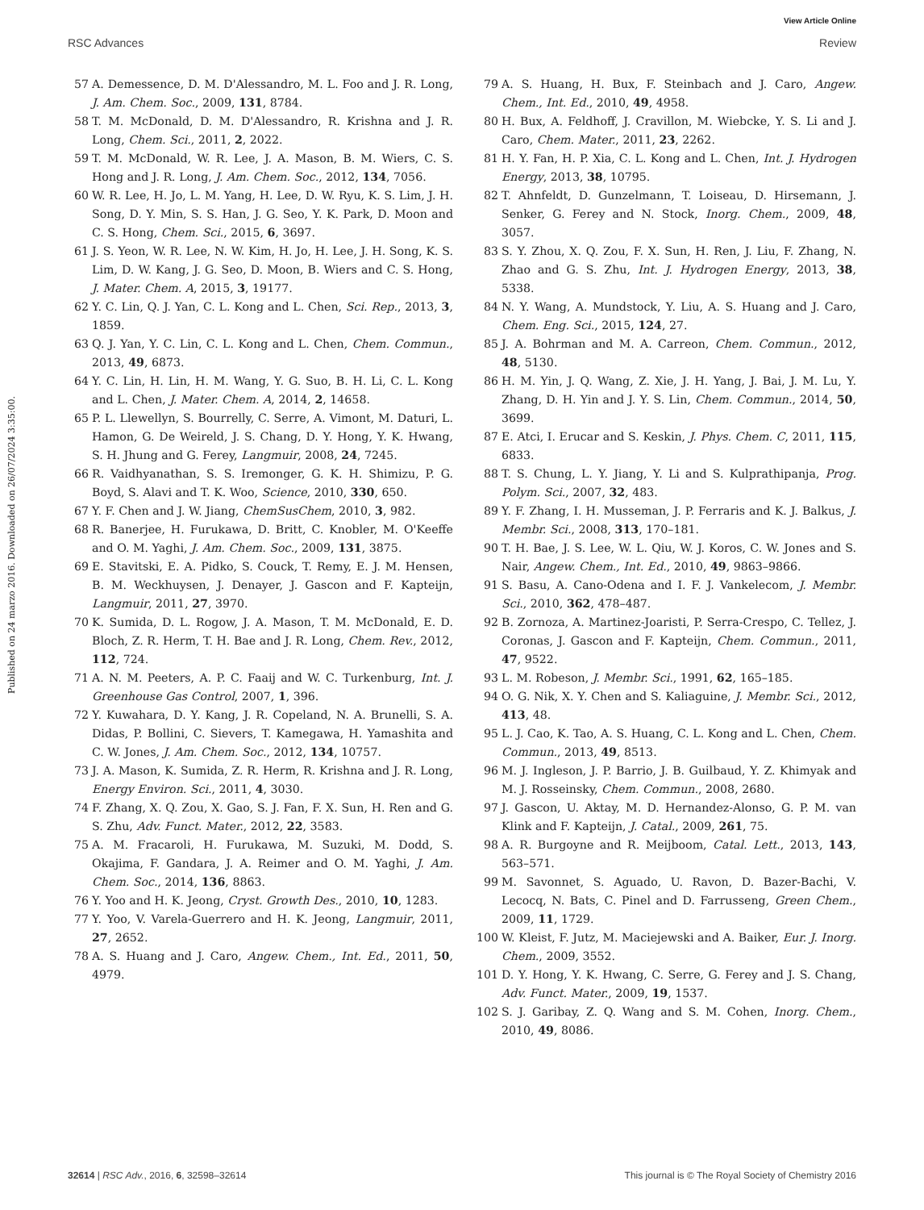View Article Online
RSC Advances Review
Published on 24 marzo 2016. Downloaded on 26/07/2024 3:35:00.
57 A. Demessence, D. M. D'Alessandro, M. L. Foo and J. R. Long, J. Am. Chem. Soc., 2009, 131, 8784.
58 T. M. McDonald, D. M. D'Alessandro, R. Krishna and J. R. Long, Chem. Sci., 2011, 2, 2022.
59 T. M. McDonald, W. R. Lee, J. A. Mason, B. M. Wiers, C. S. Hong and J. R. Long, J. Am. Chem. Soc., 2012, 134, 7056.
60 W. R. Lee, H. Jo, L. M. Yang, H. Lee, D. W. Ryu, K. S. Lim, J. H. Song, D. Y. Min, S. S. Han, J. G. Seo, Y. K. Park, D. Moon and C. S. Hong, Chem. Sci., 2015, 6, 3697.
61 J. S. Yeon, W. R. Lee, N. W. Kim, H. Jo, H. Lee, J. H. Song, K. S. Lim, D. W. Kang, J. G. Seo, D. Moon, B. Wiers and C. S. Hong, J. Mater. Chem. A, 2015, 3, 19177.
62 Y. C. Lin, Q. J. Yan, C. L. Kong and L. Chen, Sci. Rep., 2013, 3, 1859.
63 Q. J. Yan, Y. C. Lin, C. L. Kong and L. Chen, Chem. Commun., 2013, 49, 6873.
64 Y. C. Lin, H. Lin, H. M. Wang, Y. G. Suo, B. H. Li, C. L. Kong and L. Chen, J. Mater. Chem. A, 2014, 2, 14658.
65 P. L. Llewellyn, S. Bourrelly, C. Serre, A. Vimont, M. Daturi, L. Hamon, G. De Weireld, J. S. Chang, D. Y. Hong, Y. K. Hwang, S. H. Jhung and G. Ferey, Langmuir, 2008, 24, 7245.
66 R. Vaidhyanathan, S. S. Iremonger, G. K. H. Shimizu, P. G. Boyd, S. Alavi and T. K. Woo, Science, 2010, 330, 650.
67 Y. F. Chen and J. W. Jiang, ChemSusChem, 2010, 3, 982.
68 R. Banerjee, H. Furukawa, D. Britt, C. Knobler, M. O'Keeffe and O. M. Yaghi, J. Am. Chem. Soc., 2009, 131, 3875.
69 E. Stavitski, E. A. Pidko, S. Couck, T. Remy, E. J. M. Hensen, B. M. Weckhuysen, J. Denayer, J. Gascon and F. Kapteijn, Langmuir, 2011, 27, 3970.
70 K. Sumida, D. L. Rogow, J. A. Mason, T. M. McDonald, E. D. Bloch, Z. R. Herm, T. H. Bae and J. R. Long, Chem. Rev., 2012, 112, 724.
71 A. N. M. Peeters, A. P. C. Faaij and W. C. Turkenburg, Int. J. Greenhouse Gas Control, 2007, 1, 396.
72 Y. Kuwahara, D. Y. Kang, J. R. Copeland, N. A. Brunelli, S. A. Didas, P. Bollini, C. Sievers, T. Kamegawa, H. Yamashita and C. W. Jones, J. Am. Chem. Soc., 2012, 134, 10757.
73 J. A. Mason, K. Sumida, Z. R. Herm, R. Krishna and J. R. Long, Energy Environ. Sci., 2011, 4, 3030.
74 F. Zhang, X. Q. Zou, X. Gao, S. J. Fan, F. X. Sun, H. Ren and G. S. Zhu, Adv. Funct. Mater., 2012, 22, 3583.
75 A. M. Fracaroli, H. Furukawa, M. Suzuki, M. Dodd, S. Okajima, F. Gandara, J. A. Reimer and O. M. Yaghi, J. Am. Chem. Soc., 2014, 136, 8863.
76 Y. Yoo and H. K. Jeong, Cryst. Growth Des., 2010, 10, 1283.
77 Y. Yoo, V. Varela-Guerrero and H. K. Jeong, Langmuir, 2011, 27, 2652.
78 A. S. Huang and J. Caro, Angew. Chem., Int. Ed., 2011, 50, 4979.
79 A. S. Huang, H. Bux, F. Steinbach and J. Caro, Angew. Chem., Int. Ed., 2010, 49, 4958.
80 H. Bux, A. Feldhoff, J. Cravillon, M. Wiebcke, Y. S. Li and J. Caro, Chem. Mater., 2011, 23, 2262.
81 H. Y. Fan, H. P. Xia, C. L. Kong and L. Chen, Int. J. Hydrogen Energy, 2013, 38, 10795.
82 T. Ahnfeldt, D. Gunzelmann, T. Loiseau, D. Hirsemann, J. Senker, G. Ferey and N. Stock, Inorg. Chem., 2009, 48, 3057.
83 S. Y. Zhou, X. Q. Zou, F. X. Sun, H. Ren, J. Liu, F. Zhang, N. Zhao and G. S. Zhu, Int. J. Hydrogen Energy, 2013, 38, 5338.
84 N. Y. Wang, A. Mundstock, Y. Liu, A. S. Huang and J. Caro, Chem. Eng. Sci., 2015, 124, 27.
85 J. A. Bohrman and M. A. Carreon, Chem. Commun., 2012, 48, 5130.
86 H. M. Yin, J. Q. Wang, Z. Xie, J. H. Yang, J. Bai, J. M. Lu, Y. Zhang, D. H. Yin and J. Y. S. Lin, Chem. Commun., 2014, 50, 3699.
87 E. Atci, I. Erucar and S. Keskin, J. Phys. Chem. C, 2011, 115, 6833.
88 T. S. Chung, L. Y. Jiang, Y. Li and S. Kulprathipanja, Prog. Polym. Sci., 2007, 32, 483.
89 Y. F. Zhang, I. H. Musseman, J. P. Ferraris and K. J. Balkus, J. Membr. Sci., 2008, 313, 170–181.
90 T. H. Bae, J. S. Lee, W. L. Qiu, W. J. Koros, C. W. Jones and S. Nair, Angew. Chem., Int. Ed., 2010, 49, 9863–9866.
91 S. Basu, A. Cano-Odena and I. F. J. Vankelecom, J. Membr. Sci., 2010, 362, 478–487.
92 B. Zornoza, A. Martinez-Joaristi, P. Serra-Crespo, C. Tellez, J. Coronas, J. Gascon and F. Kapteijn, Chem. Commun., 2011, 47, 9522.
93 L. M. Robeson, J. Membr. Sci., 1991, 62, 165–185.
94 O. G. Nik, X. Y. Chen and S. Kaliaguine, J. Membr. Sci., 2012, 413, 48.
95 L. J. Cao, K. Tao, A. S. Huang, C. L. Kong and L. Chen, Chem. Commun., 2013, 49, 8513.
96 M. J. Ingleson, J. P. Barrio, J. B. Guilbaud, Y. Z. Khimyak and M. J. Rosseinsky, Chem. Commun., 2008, 2680.
97 J. Gascon, U. Aktay, M. D. Hernandez-Alonso, G. P. M. van Klink and F. Kapteijn, J. Catal., 2009, 261, 75.
98 A. R. Burgoyne and R. Meijboom, Catal. Lett., 2013, 143, 563–571.
99 M. Savonnet, S. Aguado, U. Ravon, D. Bazer-Bachi, V. Lecocq, N. Bats, C. Pinel and D. Farrusseng, Green Chem., 2009, 11, 1729.
100 W. Kleist, F. Jutz, M. Maciejewski and A. Baiker, Eur. J. Inorg. Chem., 2009, 3552.
101 D. Y. Hong, Y. K. Hwang, C. Serre, G. Ferey and J. S. Chang, Adv. Funct. Mater., 2009, 19, 1537.
102 S. J. Garibay, Z. Q. Wang and S. M. Cohen, Inorg. Chem., 2010, 49, 8086.
32614 | RSC Adv., 2016, 6, 32598–32614 This journal is © The Royal Society of Chemistry 2016